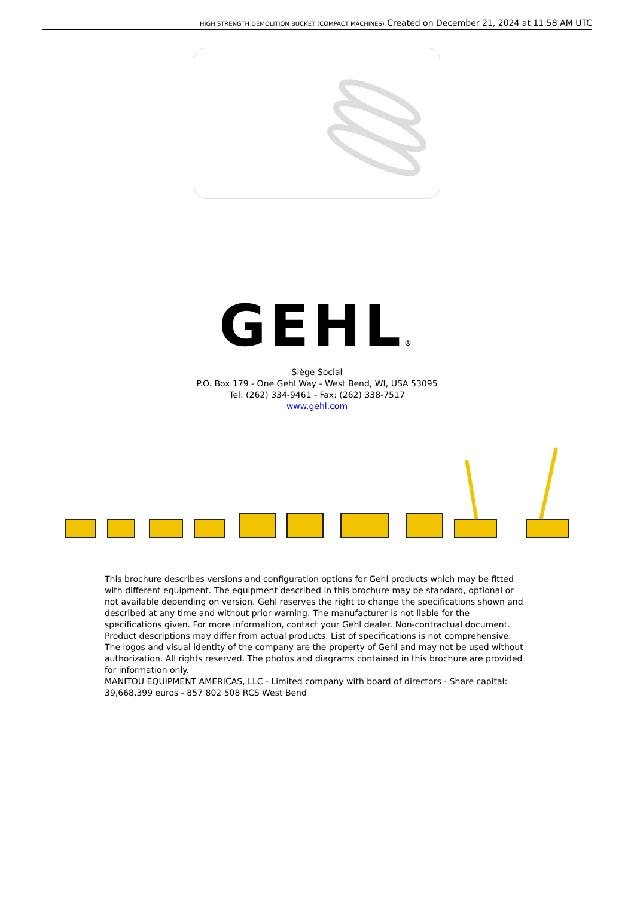HIGH STRENGTH DEMOLITION BUCKET (COMPACT MACHINES) Created on December 21, 2024 at 11:58 AM UTC
GEHL®
Siège Social
P.O. Box 179 - One Gehl Way - West Bend, WI, USA 53095
Tel: (262) 334-9461 - Fax: (262) 338-7517
www.gehl.com
This brochure describes versions and configuration options for Gehl products which may be fitted with different equipment. The equipment described in this brochure may be standard, optional or not available depending on version. Gehl reserves the right to change the specifications shown and described at any time and without prior warning. The manufacturer is not liable for the specifications given. For more information, contact your Gehl dealer. Non-contractual document. Product descriptions may differ from actual products. List of specifications is not comprehensive. The logos and visual identity of the company are the property of Gehl and may not be used without authorization. All rights reserved. The photos and diagrams contained in this brochure are provided for information only.
MANITOU EQUIPMENT AMERICAS, LLC - Limited company with board of directors - Share capital: 39,668,399 euros - 857 802 508 RCS West Bend